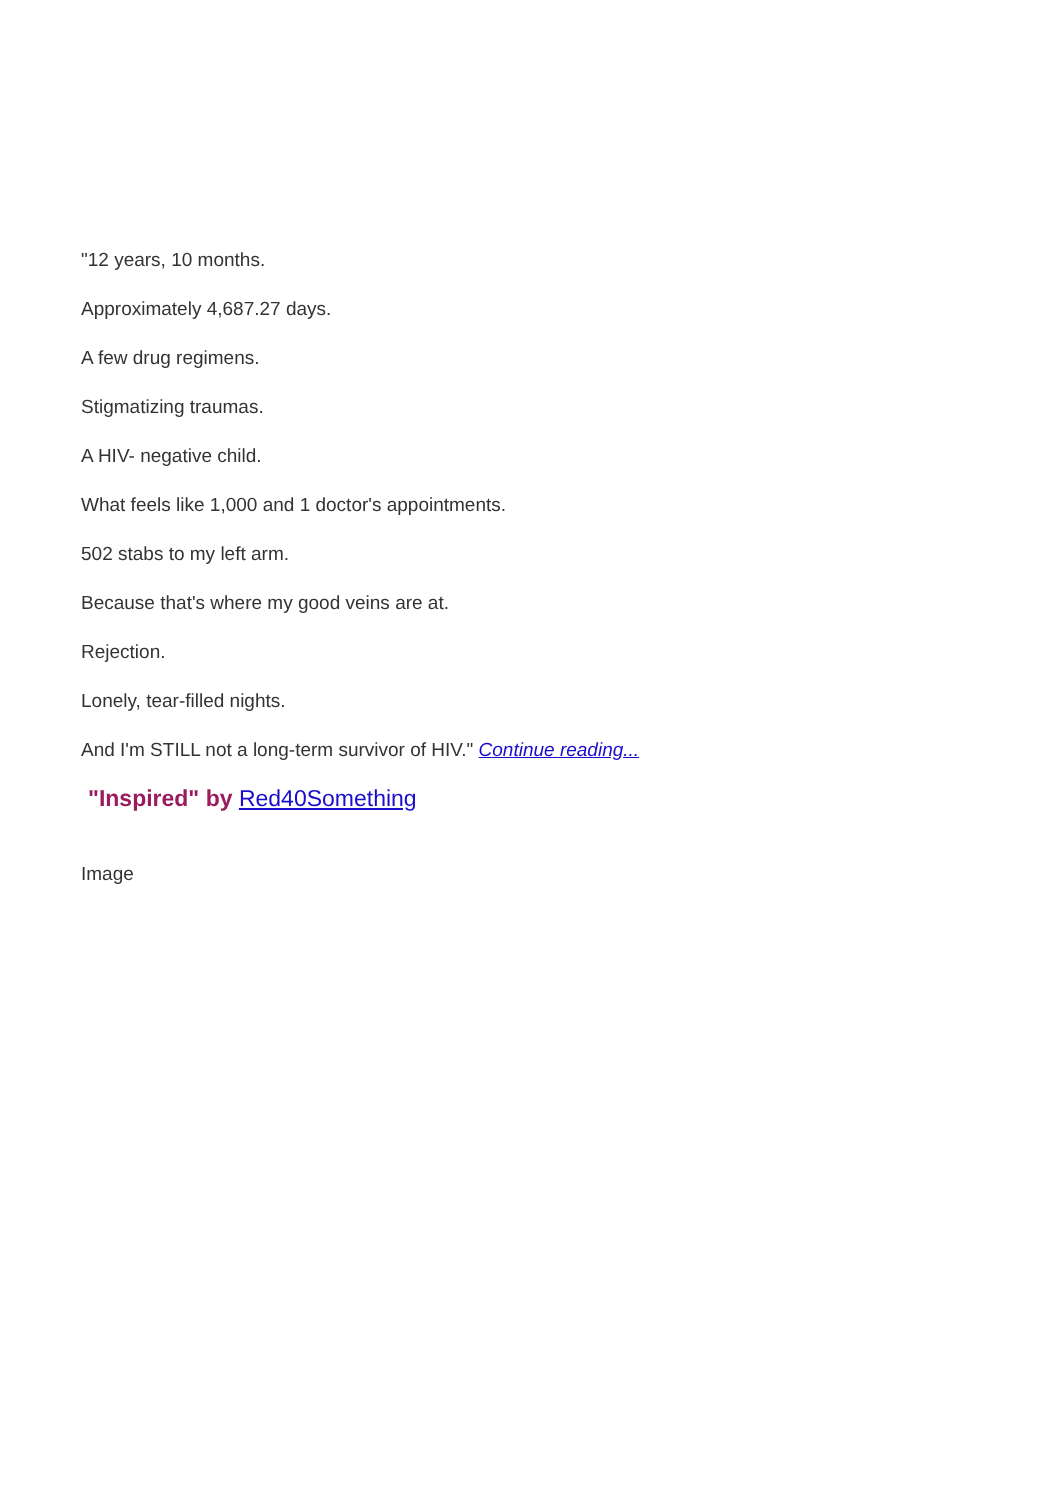"12 years, 10 months.
Approximately 4,687.27 days.
A few drug regimens.
Stigmatizing traumas.
A HIV- negative child.
What feels like 1,000 and 1 doctor's appointments.
502 stabs to my left arm.
Because that's where my good veins are at.
Rejection.
Lonely, tear-filled nights.
And I'm STILL not a long-term survivor of HIV." Continue reading...
"Inspired" by Red40Something
Image